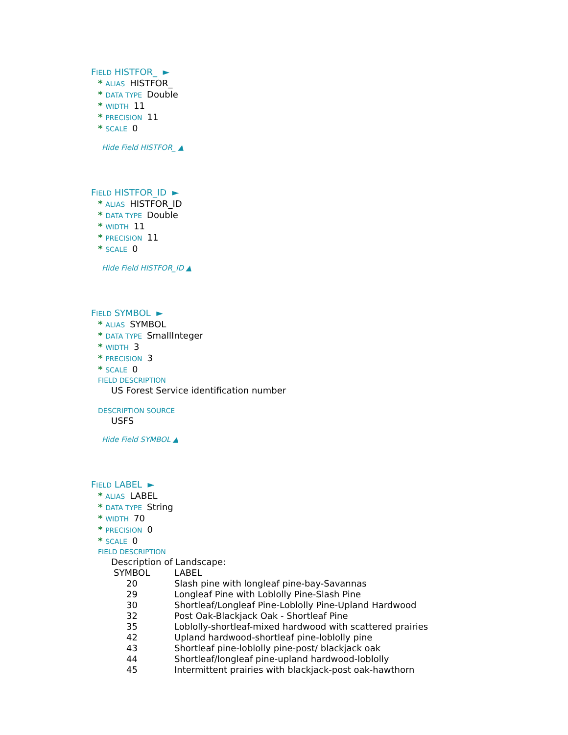FIELD HISTFOR_ ►
* ALIAS HISTFOR_
* DATA TYPE Double
* WIDTH 11
* PRECISION 11
* SCALE 0
Hide Field HISTFOR_ ▲
FIELD HISTFOR_ID ►
* ALIAS HISTFOR_ID
* DATA TYPE Double
* WIDTH 11
* PRECISION 11
* SCALE 0
Hide Field HISTFOR_ID ▲
FIELD SYMBOL ►
* ALIAS SYMBOL
* DATA TYPE SmallInteger
* WIDTH 3
* PRECISION 3
* SCALE 0
FIELD DESCRIPTION
US Forest Service identification number
DESCRIPTION SOURCE
USFS
Hide Field SYMBOL ▲
FIELD LABEL ►
* ALIAS LABEL
* DATA TYPE String
* WIDTH 70
* PRECISION 0
* SCALE 0
FIELD DESCRIPTION
Description of Landscape:
| SYMBOL | LABEL |
| 20 | Slash pine with longleaf pine-bay-Savannas |
| 29 | Longleaf Pine with Loblolly Pine-Slash Pine |
| 30 | Shortleaf/Longleaf Pine-Loblolly Pine-Upland Hardwood |
| 32 | Post Oak-Blackjack Oak - Shortleaf Pine |
| 35 | Loblolly-shortleaf-mixed hardwood with scattered prairies |
| 42 | Upland hardwood-shortleaf pine-loblolly pine |
| 43 | Shortleaf pine-loblolly pine-post/ blackjack oak |
| 44 | Shortleaf/longleaf pine-upland hardwood-loblolly |
| 45 | Intermittent prairies with blackjack-post oak-hawthorn |